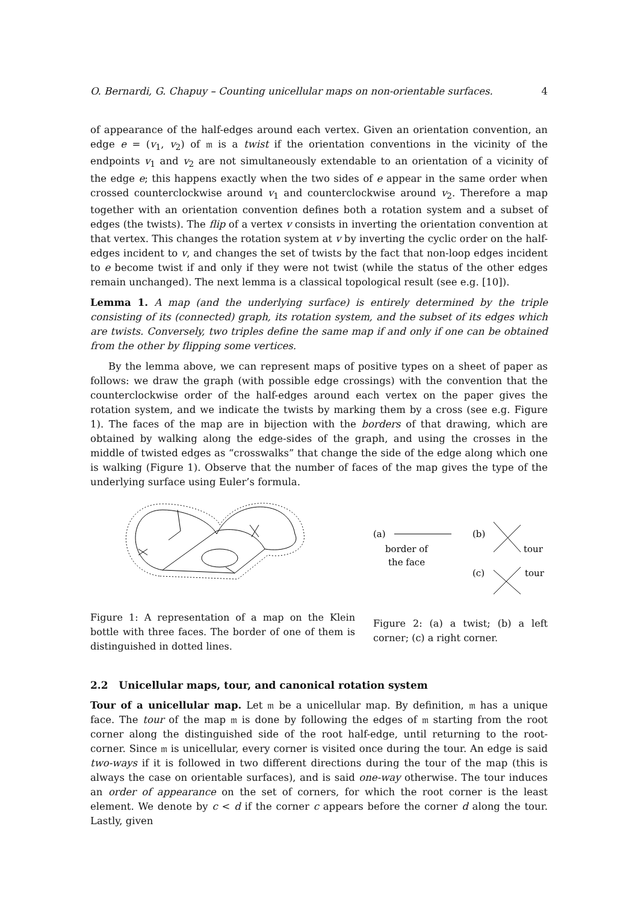O. Bernardi, G. Chapuy – Counting unicellular maps on non-orientable surfaces. 4
of appearance of the half-edges around each vertex. Given an orientation convention, an edge e = (v<sub>1</sub>, v<sub>2</sub>) of 𝔪 is a twist if the orientation conventions in the vicinity of the endpoints v<sub>1</sub> and v<sub>2</sub> are not simultaneously extendable to an orientation of a vicinity of the edge e; this happens exactly when the two sides of e appear in the same order when crossed counterclockwise around v<sub>1</sub> and counterclockwise around v<sub>2</sub>. Therefore a map together with an orientation convention defines both a rotation system and a subset of edges (the twists). The flip of a vertex v consists in inverting the orientation convention at that vertex. This changes the rotation system at v by inverting the cyclic order on the half-edges incident to v, and changes the set of twists by the fact that non-loop edges incident to e become twist if and only if they were not twist (while the status of the other edges remain unchanged). The next lemma is a classical topological result (see e.g. [10]).
Lemma 1. A map (and the underlying surface) is entirely determined by the triple consisting of its (connected) graph, its rotation system, and the subset of its edges which are twists. Conversely, two triples define the same map if and only if one can be obtained from the other by flipping some vertices.
By the lemma above, we can represent maps of positive types on a sheet of paper as follows: we draw the graph (with possible edge crossings) with the convention that the counterclockwise order of the half-edges around each vertex on the paper gives the rotation system, and we indicate the twists by marking them by a cross (see e.g. Figure 1). The faces of the map are in bijection with the borders of that drawing, which are obtained by walking along the edge-sides of the graph, and using the crosses in the middle of twisted edges as “crosswalks” that change the side of the edge along which one is walking (Figure 1). Observe that the number of faces of the map gives the type of the underlying surface using Euler’s formula.
(a)
border of
the face
(b)
tour
(c)
tour
Figure 1: A representation of a map on the Klein bottle with three faces. The border of one of them is distinguished in dotted lines.
Figure 2: (a) a twist; (b) a left corner; (c) a right corner.
2.2 Unicellular maps, tour, and canonical rotation system
Tour of a unicellular map. Let 𝔪 be a unicellular map. By definition, 𝔪 has a unique face. The tour of the map 𝔪 is done by following the edges of 𝔪 starting from the root corner along the distinguished side of the root half-edge, until returning to the root-corner. Since 𝔪 is unicellular, every corner is visited once during the tour. An edge is said two-ways if it is followed in two different directions during the tour of the map (this is always the case on orientable surfaces), and is said one-way otherwise. The tour induces an order of appearance on the set of corners, for which the root corner is the least element. We denote by c < d if the corner c appears before the corner d along the tour. Lastly, given